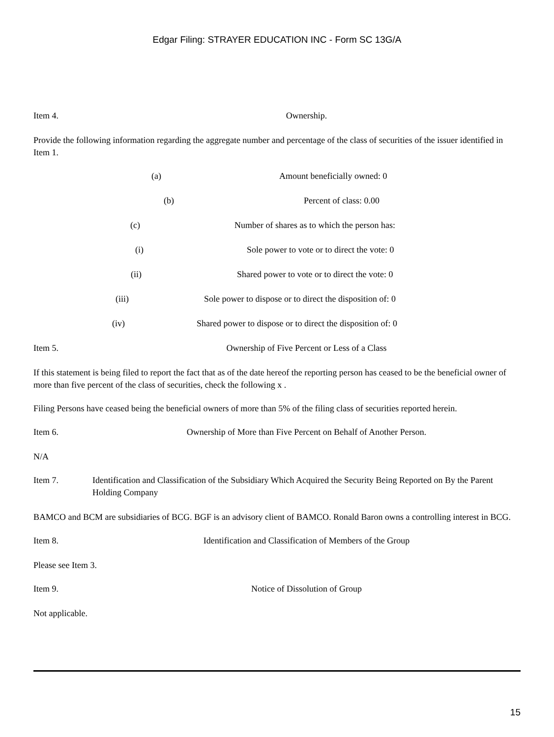Edgar Filing: STRAYER EDUCATION INC - Form SC 13G/A
Item 4. Ownership.
Provide the following information regarding the aggregate number and percentage of the class of securities of the issuer identified in Item 1.
(a) Amount beneficially owned: 0
(b) Percent of class: 0.00
(c) Number of shares as to which the person has:
(i) Sole power to vote or to direct the vote: 0
(ii) Shared power to vote or to direct the vote: 0
(iii) Sole power to dispose or to direct the disposition of: 0
(iv) Shared power to dispose or to direct the disposition of: 0
Item 5. Ownership of Five Percent or Less of a Class
If this statement is being filed to report the fact that as of the date hereof the reporting person has ceased to be the beneficial owner of more than five percent of the class of securities, check the following x .
Filing Persons have ceased being the beneficial owners of more than 5% of the filing class of securities reported herein.
Item 6. Ownership of More than Five Percent on Behalf of Another Person.
N/A
Item 7. Identification and Classification of the Subsidiary Which Acquired the Security Being Reported on By the Parent Holding Company
BAMCO and BCM are subsidiaries of BCG. BGF is an advisory client of BAMCO. Ronald Baron owns a controlling interest in BCG.
Item 8. Identification and Classification of Members of the Group
Please see Item 3.
Item 9. Notice of Dissolution of Group
Not applicable.
15